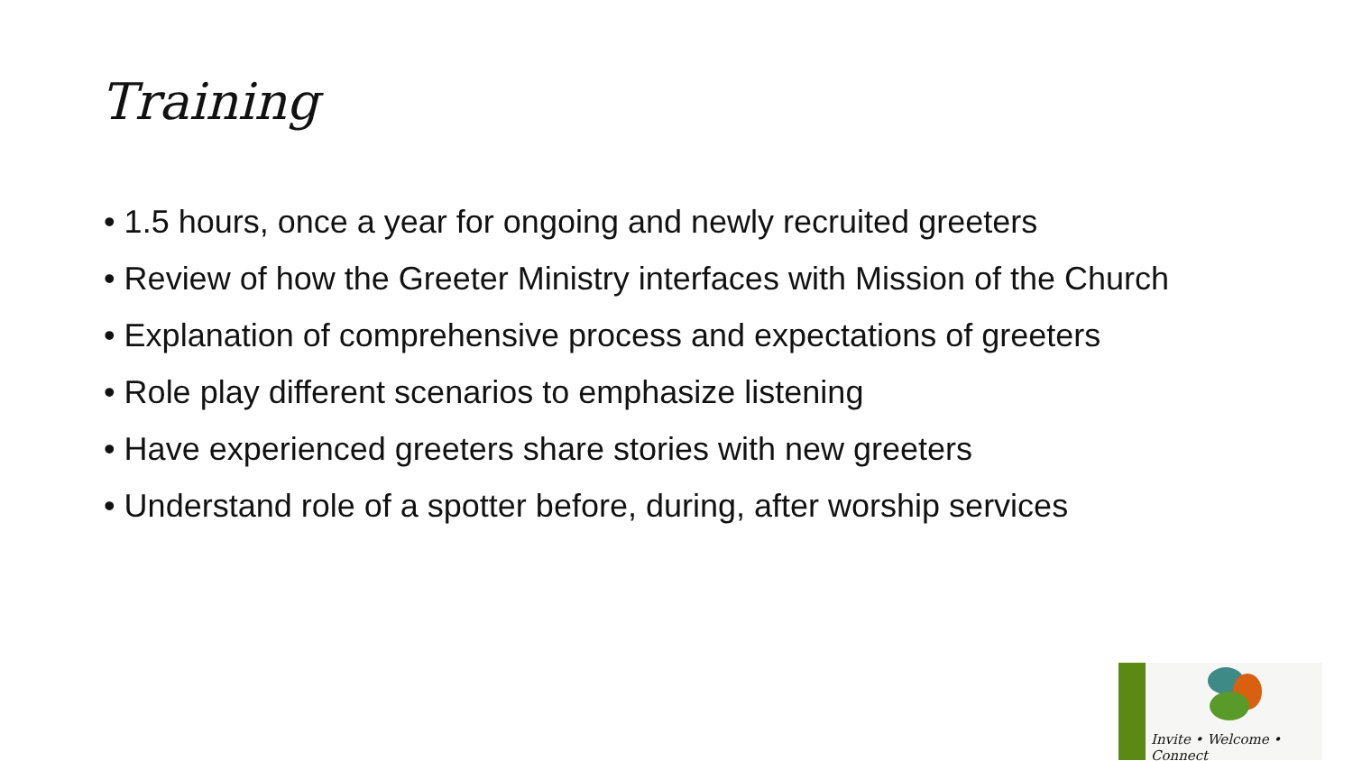Training
• 1.5 hours, once a year for ongoing and newly recruited greeters
• Review of how the Greeter Ministry interfaces with Mission of the Church
• Explanation of comprehensive process and expectations of greeters
• Role play different scenarios to emphasize listening
• Have experienced greeters share stories with new greeters
• Understand role of a spotter before, during, after worship services
Invite • Welcome • Connect